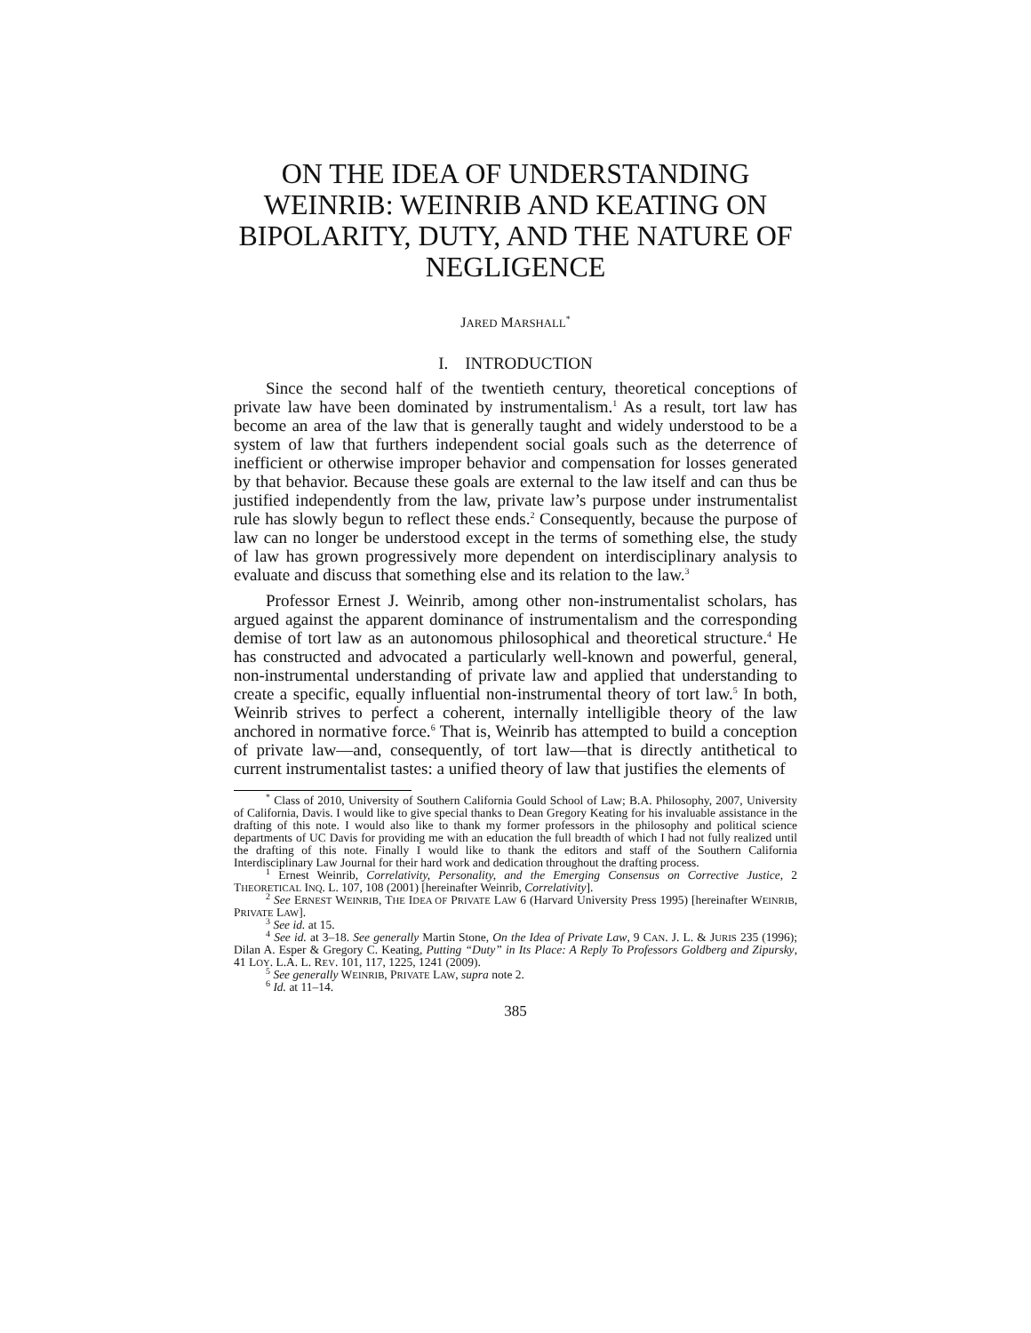ON THE IDEA OF UNDERSTANDING WEINRIB: WEINRIB AND KEATING ON BIPOLARITY, DUTY, AND THE NATURE OF NEGLIGENCE
JARED MARSHALL<sup>*</sup>
I. INTRODUCTION
Since the second half of the twentieth century, theoretical conceptions of private law have been dominated by instrumentalism.<sup>1</sup> As a result, tort law has become an area of the law that is generally taught and widely understood to be a system of law that furthers independent social goals such as the deterrence of inefficient or otherwise improper behavior and compensation for losses generated by that behavior. Because these goals are external to the law itself and can thus be justified independently from the law, private law’s purpose under instrumentalist rule has slowly begun to reflect these ends.<sup>2</sup> Consequently, because the purpose of law can no longer be understood except in the terms of something else, the study of law has grown progressively more dependent on interdisciplinary analysis to evaluate and discuss that something else and its relation to the law.<sup>3</sup>
Professor Ernest J. Weinrib, among other non-instrumentalist scholars, has argued against the apparent dominance of instrumentalism and the corresponding demise of tort law as an autonomous philosophical and theoretical structure.<sup>4</sup> He has constructed and advocated a particularly well-known and powerful, general, non-instrumental understanding of private law and applied that understanding to create a specific, equally influential non-instrumental theory of tort law.<sup>5</sup> In both, Weinrib strives to perfect a coherent, internally intelligible theory of the law anchored in normative force.<sup>6</sup> That is, Weinrib has attempted to build a conception of private law—and, consequently, of tort law—that is directly antithetical to current instrumentalist tastes: a unified theory of law that justifies the elements of
<sup>*</sup> Class of 2010, University of Southern California Gould School of Law; B.A. Philosophy, 2007, University of California, Davis. I would like to give special thanks to Dean Gregory Keating for his invaluable assistance in the drafting of this note. I would also like to thank my former professors in the philosophy and political science departments of UC Davis for providing me with an education the full breadth of which I had not fully realized until the drafting of this note. Finally I would like to thank the editors and staff of the Southern California Interdisciplinary Law Journal for their hard work and dedication throughout the drafting process.
<sup>1</sup> Ernest Weinrib, Correlativity, Personality, and the Emerging Consensus on Corrective Justice, 2 THEORETICAL INQ. L. 107, 108 (2001) [hereinafter Weinrib, Correlativity].
<sup>2</sup> See ERNEST WEINRIB, THE IDEA OF PRIVATE LAW 6 (Harvard University Press 1995) [hereinafter WEINRIB, PRIVATE LAW].
<sup>3</sup> See id. at 15.
<sup>4</sup> See id. at 3–18. See generally Martin Stone, On the Idea of Private Law, 9 CAN. J. L. & JURIS 235 (1996); Dilan A. Esper & Gregory C. Keating, Putting “Duty” in Its Place: A Reply To Professors Goldberg and Zipursky, 41 LOY. L.A. L. REV. 101, 117, 1225, 1241 (2009).
<sup>5</sup> See generally WEINRIB, PRIVATE LAW, supra note 2.
<sup>6</sup> Id. at 11–14.
385